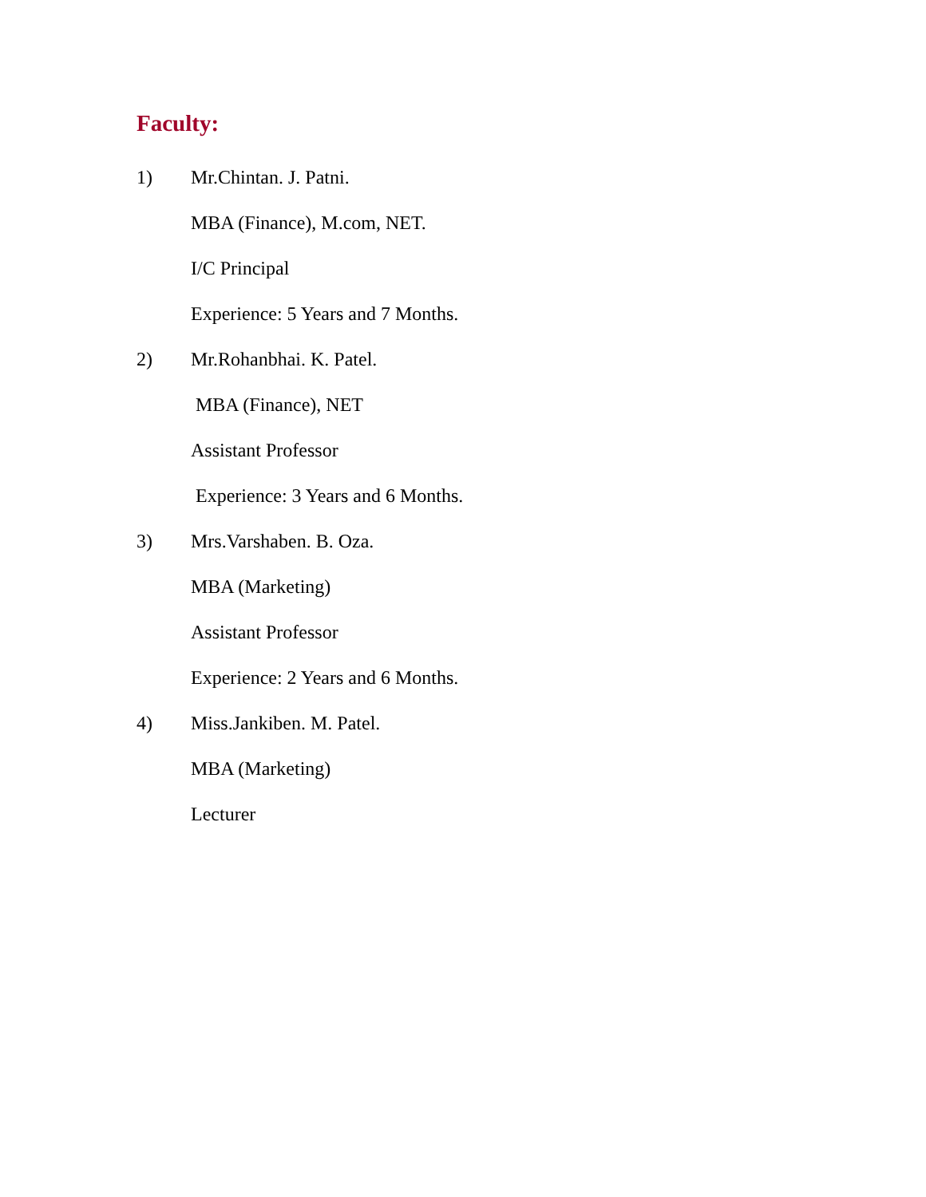Faculty:
1) Mr.Chintan. J. Patni.
MBA (Finance), M.com, NET.
I/C Principal
Experience: 5 Years and 7 Months.
2) Mr.Rohanbhai. K. Patel.
MBA (Finance), NET
Assistant Professor
Experience: 3 Years and 6 Months.
3) Mrs.Varshaben. B. Oza.
MBA (Marketing)
Assistant Professor
Experience: 2 Years and 6 Months.
4) Miss.Jankiben. M. Patel.
MBA (Marketing)
Lecturer